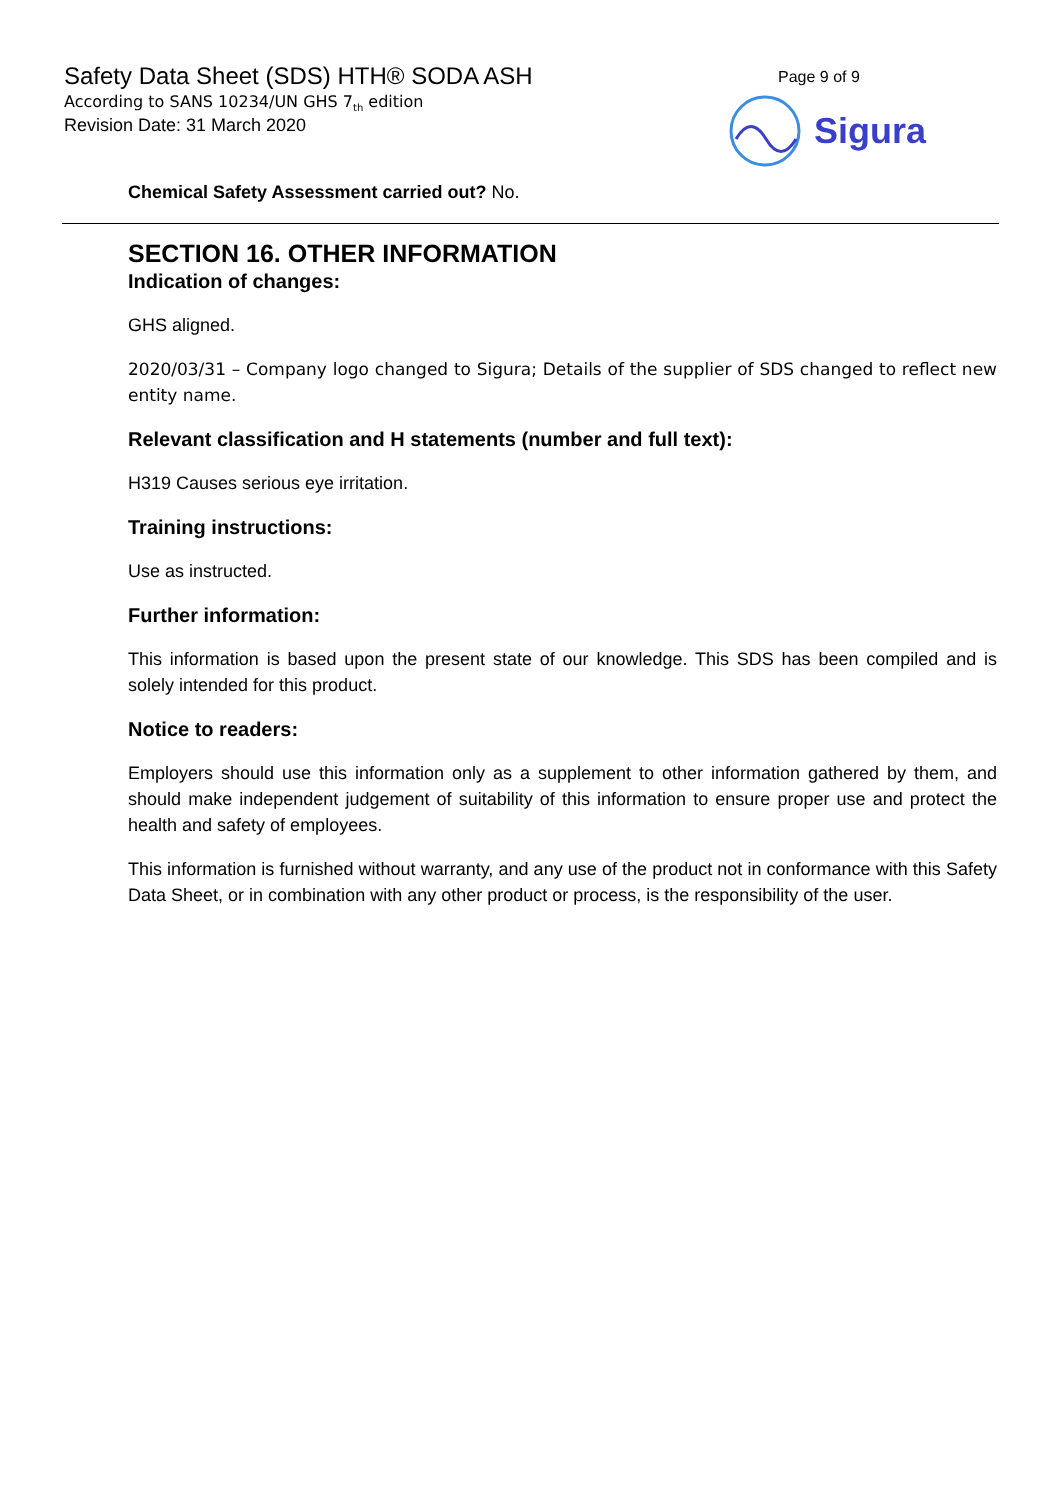Safety Data Sheet (SDS) HTH® SODA ASH
According to SANS 10234/UN GHS 7<sub>th</sub> edition
Revision Date: 31 March 2020
Page 9 of 9
Sigura
Chemical Safety Assessment carried out? No.
SECTION 16. OTHER INFORMATION
Indication of changes:
GHS aligned.
2020/03/31 – Company logo changed to Sigura; Details of the supplier of SDS changed to reflect new entity name.
Relevant classification and H statements (number and full text):
H319 Causes serious eye irritation.
Training instructions:
Use as instructed.
Further information:
This information is based upon the present state of our knowledge. This SDS has been compiled and is solely intended for this product.
Notice to readers:
Employers should use this information only as a supplement to other information gathered by them, and should make independent judgement of suitability of this information to ensure proper use and protect the health and safety of employees.
This information is furnished without warranty, and any use of the product not in conformance with this Safety Data Sheet, or in combination with any other product or process, is the responsibility of the user.